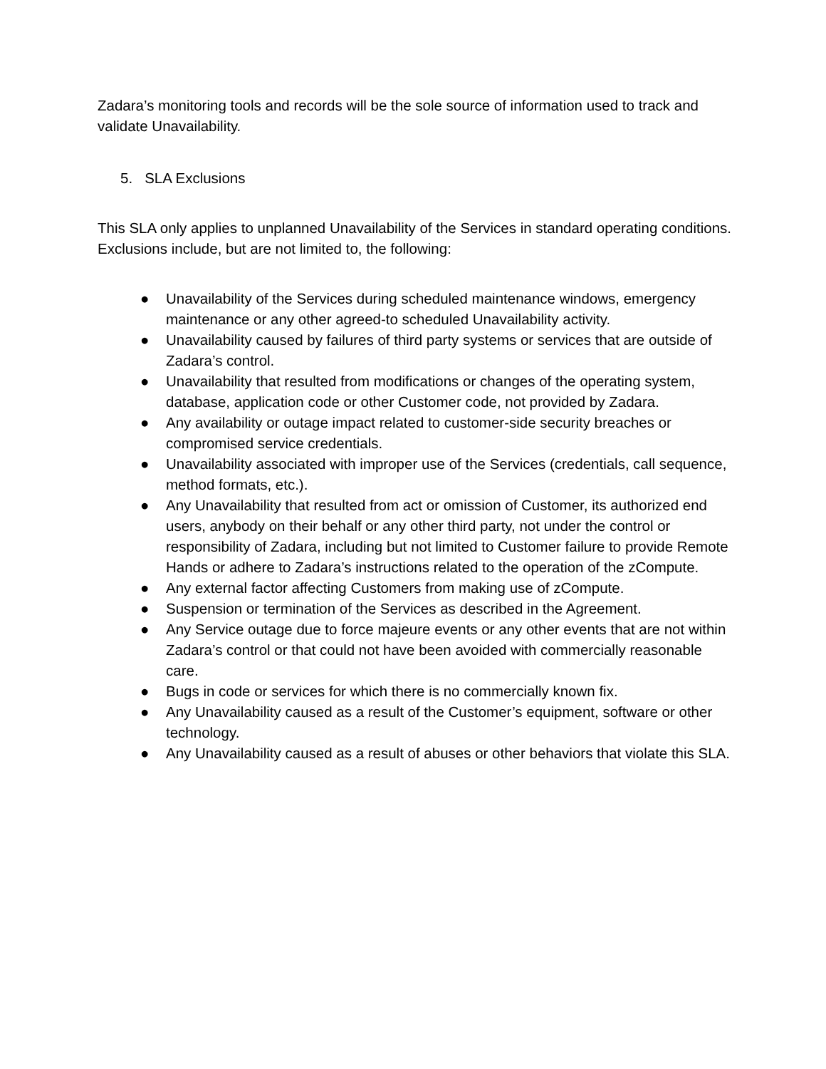Zadara’s monitoring tools and records will be the sole source of information used to track and validate Unavailability.
5. SLA Exclusions
This SLA only applies to unplanned Unavailability of the Services in standard operating conditions. Exclusions include, but are not limited to, the following:
● Unavailability of the Services during scheduled maintenance windows, emergency maintenance or any other agreed-to scheduled Unavailability activity.
● Unavailability caused by failures of third party systems or services that are outside of Zadara’s control.
● Unavailability that resulted from modifications or changes of the operating system, database, application code or other Customer code, not provided by Zadara.
● Any availability or outage impact related to customer-side security breaches or compromised service credentials.
● Unavailability associated with improper use of the Services (credentials, call sequence, method formats, etc.).
● Any Unavailability that resulted from act or omission of Customer, its authorized end users, anybody on their behalf or any other third party, not under the control or responsibility of Zadara, including but not limited to Customer failure to provide Remote Hands or adhere to Zadara’s instructions related to the operation of the zCompute.
● Any external factor affecting Customers from making use of zCompute.
● Suspension or termination of the Services as described in the Agreement.
● Any Service outage due to force majeure events or any other events that are not within Zadara’s control or that could not have been avoided with commercially reasonable care.
● Bugs in code or services for which there is no commercially known fix.
● Any Unavailability caused as a result of the Customer’s equipment, software or other technology.
● Any Unavailability caused as a result of abuses or other behaviors that violate this SLA.